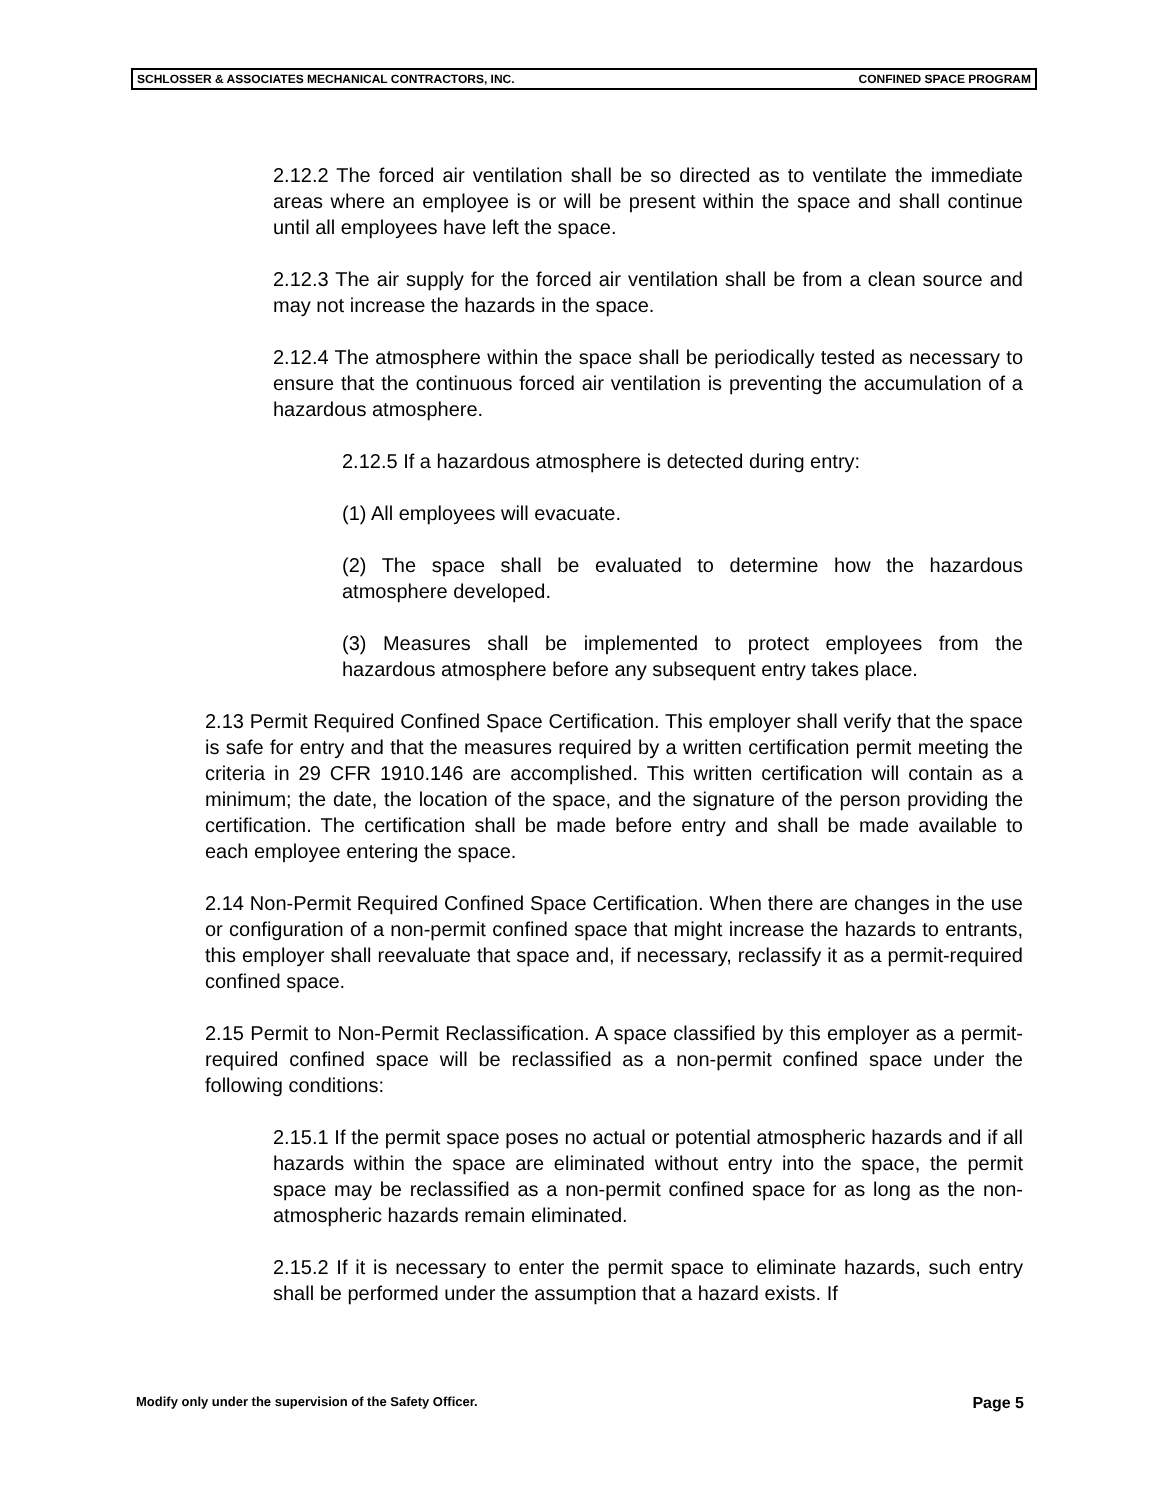SCHLOSSER & ASSOCIATES MECHANICAL CONTRACTORS, INC. CONFINED SPACE PROGRAM
2.12.2 The forced air ventilation shall be so directed as to ventilate the immediate areas where an employee is or will be present within the space and shall continue until all employees have left the space.
2.12.3 The air supply for the forced air ventilation shall be from a clean source and may not increase the hazards in the space.
2.12.4 The atmosphere within the space shall be periodically tested as necessary to ensure that the continuous forced air ventilation is preventing the accumulation of a hazardous atmosphere.
2.12.5 If a hazardous atmosphere is detected during entry:
(1) All employees will evacuate.
(2) The space shall be evaluated to determine how the hazardous atmosphere developed.
(3) Measures shall be implemented to protect employees from the hazardous atmosphere before any subsequent entry takes place.
2.13 Permit Required Confined Space Certification. This employer shall verify that the space is safe for entry and that the measures required by a written certification permit meeting the criteria in 29 CFR 1910.146 are accomplished. This written certification will contain as a minimum; the date, the location of the space, and the signature of the person providing the certification. The certification shall be made before entry and shall be made available to each employee entering the space.
2.14 Non-Permit Required Confined Space Certification. When there are changes in the use or configuration of a non-permit confined space that might increase the hazards to entrants, this employer shall reevaluate that space and, if necessary, reclassify it as a permit-required confined space.
2.15 Permit to Non-Permit Reclassification. A space classified by this employer as a permit-required confined space will be reclassified as a non-permit confined space under the following conditions:
2.15.1 If the permit space poses no actual or potential atmospheric hazards and if all hazards within the space are eliminated without entry into the space, the permit space may be reclassified as a non-permit confined space for as long as the non-atmospheric hazards remain eliminated.
2.15.2 If it is necessary to enter the permit space to eliminate hazards, such entry shall be performed under the assumption that a hazard exists. If
Modify only under the supervision of the Safety Officer. Page 5